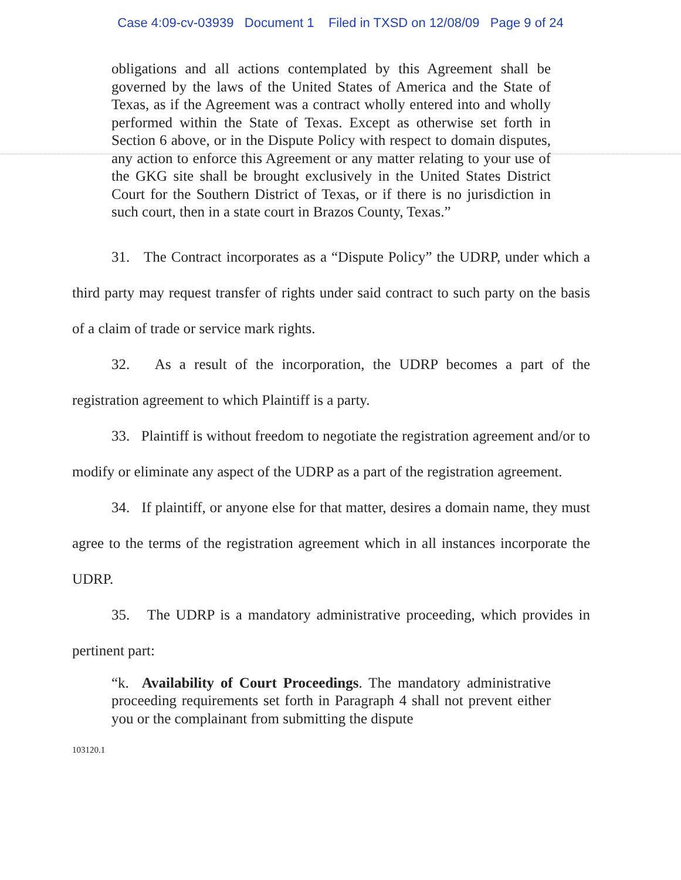Case 4:09-cv-03939 Document 1 Filed in TXSD on 12/08/09 Page 9 of 24
obligations and all actions contemplated by this Agreement shall be governed by the laws of the United States of America and the State of Texas, as if the Agreement was a contract wholly entered into and wholly performed within the State of Texas. Except as otherwise set forth in Section 6 above, or in the Dispute Policy with respect to domain disputes, any action to enforce this Agreement or any matter relating to your use of the GKG site shall be brought exclusively in the United States District Court for the Southern District of Texas, or if there is no jurisdiction in such court, then in a state court in Brazos County, Texas.”
31. The Contract incorporates as a “Dispute Policy” the UDRP, under which a third party may request transfer of rights under said contract to such party on the basis of a claim of trade or service mark rights.
32. As a result of the incorporation, the UDRP becomes a part of the registration agreement to which Plaintiff is a party.
33. Plaintiff is without freedom to negotiate the registration agreement and/or to modify or eliminate any aspect of the UDRP as a part of the registration agreement.
34. If plaintiff, or anyone else for that matter, desires a domain name, they must agree to the terms of the registration agreement which in all instances incorporate the UDRP.
35. The UDRP is a mandatory administrative proceeding, which provides in pertinent part:
“k. Availability of Court Proceedings. The mandatory administrative proceeding requirements set forth in Paragraph 4 shall not prevent either you or the complainant from submitting the dispute
103120.1